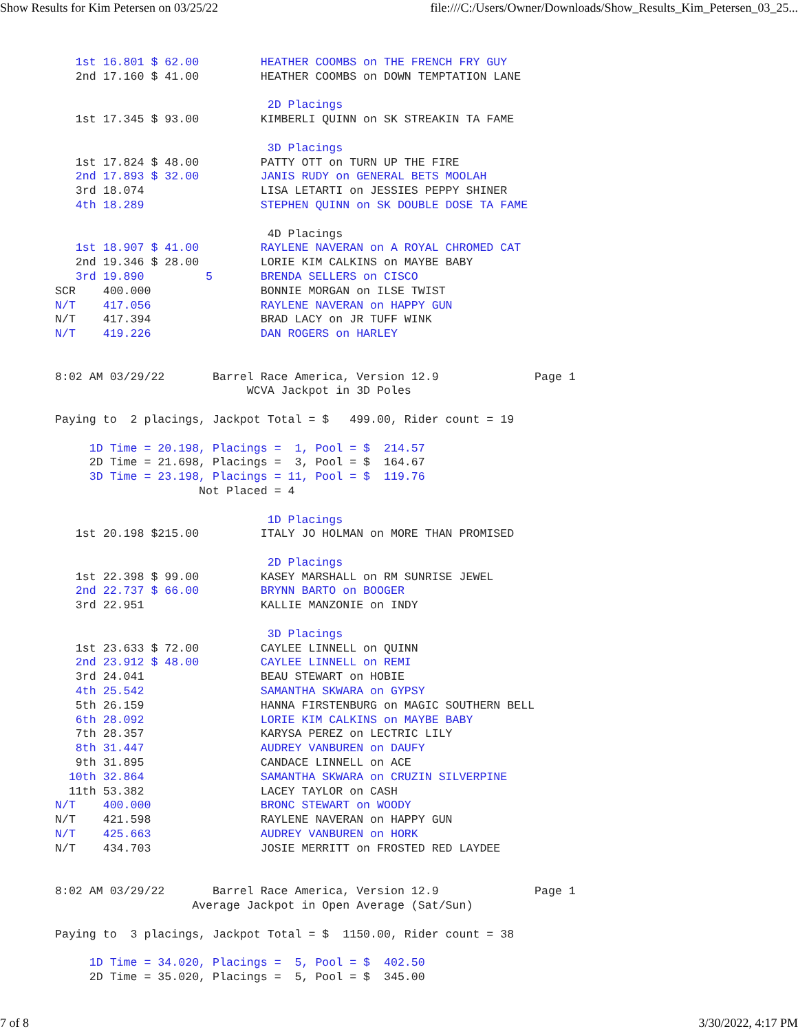Show Results for Kim Petersen on 03/25/22 file:///C:/Users/Owner/Downloads/Show_Results_Kim_Petersen_03_25...
   1st 16.801 $ 62.00         HEATHER COOMBS on THE FRENCH FRY GUY
   2nd 17.160 $ 41.00         HEATHER COOMBS on DOWN TEMPTATION LANE

                               2D Placings
   1st 17.345 $ 93.00         KIMBERLI QUINN on SK STREAKIN TA FAME

                               3D Placings
   1st 17.824 $ 48.00         PATTY OTT on TURN UP THE FIRE
   2nd 17.893 $ 32.00         JANIS RUDY on GENERAL BETS MOOLAH
   3rd 18.074                 LISA LETARTI on JESSIES PEPPY SHINER
   4th 18.289                 STEPHEN QUINN on SK DOUBLE DOSE TA FAME

                               4D Placings
   1st 18.907 $ 41.00         RAYLENE NAVERAN on A ROYAL CHROMED CAT
   2nd 19.346 $ 28.00         LORIE KIM CALKINS on MAYBE BABY
   3rd 19.890         5       BRENDA SELLERS on CISCO
SCR    400.000                BONNIE MORGAN on ILSE TWIST
N/T    417.056                RAYLENE NAVERAN on HAPPY GUN
N/T    417.394                BRAD LACY on JR TUFF WINK
N/T    419.226                DAN ROGERS on HARLEY


8:02 AM 03/29/22       Barrel Race America, Version 12.9              Page 1
                            WCVA Jackpot in 3D Poles

Paying to  2 placings, Jackpot Total = $   499.00, Rider count = 19

     1D Time = 20.198, Placings =  1, Pool = $  214.57
     2D Time = 21.698, Placings =  3, Pool = $  164.67
     3D Time = 23.198, Placings = 11, Pool = $  119.76
                     Not Placed = 4

                               1D Placings
   1st 20.198 $215.00         ITALY JO HOLMAN on MORE THAN PROMISED

                               2D Placings
   1st 22.398 $ 99.00         KASEY MARSHALL on RM SUNRISE JEWEL
   2nd 22.737 $ 66.00         BRYNN BARTO on BOOGER
   3rd 22.951                 KALLIE MANZONIE on INDY

                               3D Placings
   1st 23.633 $ 72.00         CAYLEE LINNELL on QUINN
   2nd 23.912 $ 48.00         CAYLEE LINNELL on REMI
   3rd 24.041                 BEAU STEWART on HOBIE
   4th 25.542                 SAMANTHA SKWARA on GYPSY
   5th 26.159                 HANNA FIRSTENBURG on MAGIC SOUTHERN BELL
   6th 28.092                 LORIE KIM CALKINS on MAYBE BABY
   7th 28.357                 KARYSA PEREZ on LECTRIC LILY
   8th 31.447                 AUDREY VANBUREN on DAUFY
   9th 31.895                 CANDACE LINNELL on ACE
  10th 32.864                 SAMANTHA SKWARA on CRUZIN SILVERPINE
  11th 53.382                 LACEY TAYLOR on CASH
N/T    400.000                BRONC STEWART on WOODY
N/T    421.598                RAYLENE NAVERAN on HAPPY GUN
N/T    425.663                AUDREY VANBUREN on HORK
N/T    434.703                JOSIE MERRITT on FROSTED RED LAYDEE


8:02 AM 03/29/22       Barrel Race America, Version 12.9              Page 1
                    Average Jackpot in Open Average (Sat/Sun)

Paying to  3 placings, Jackpot Total = $  1150.00, Rider count = 38

     1D Time = 34.020, Placings =  5, Pool = $  402.50
     2D Time = 35.020, Placings =  5, Pool = $  345.00
7 of 8 3/30/2022, 4:17 PM